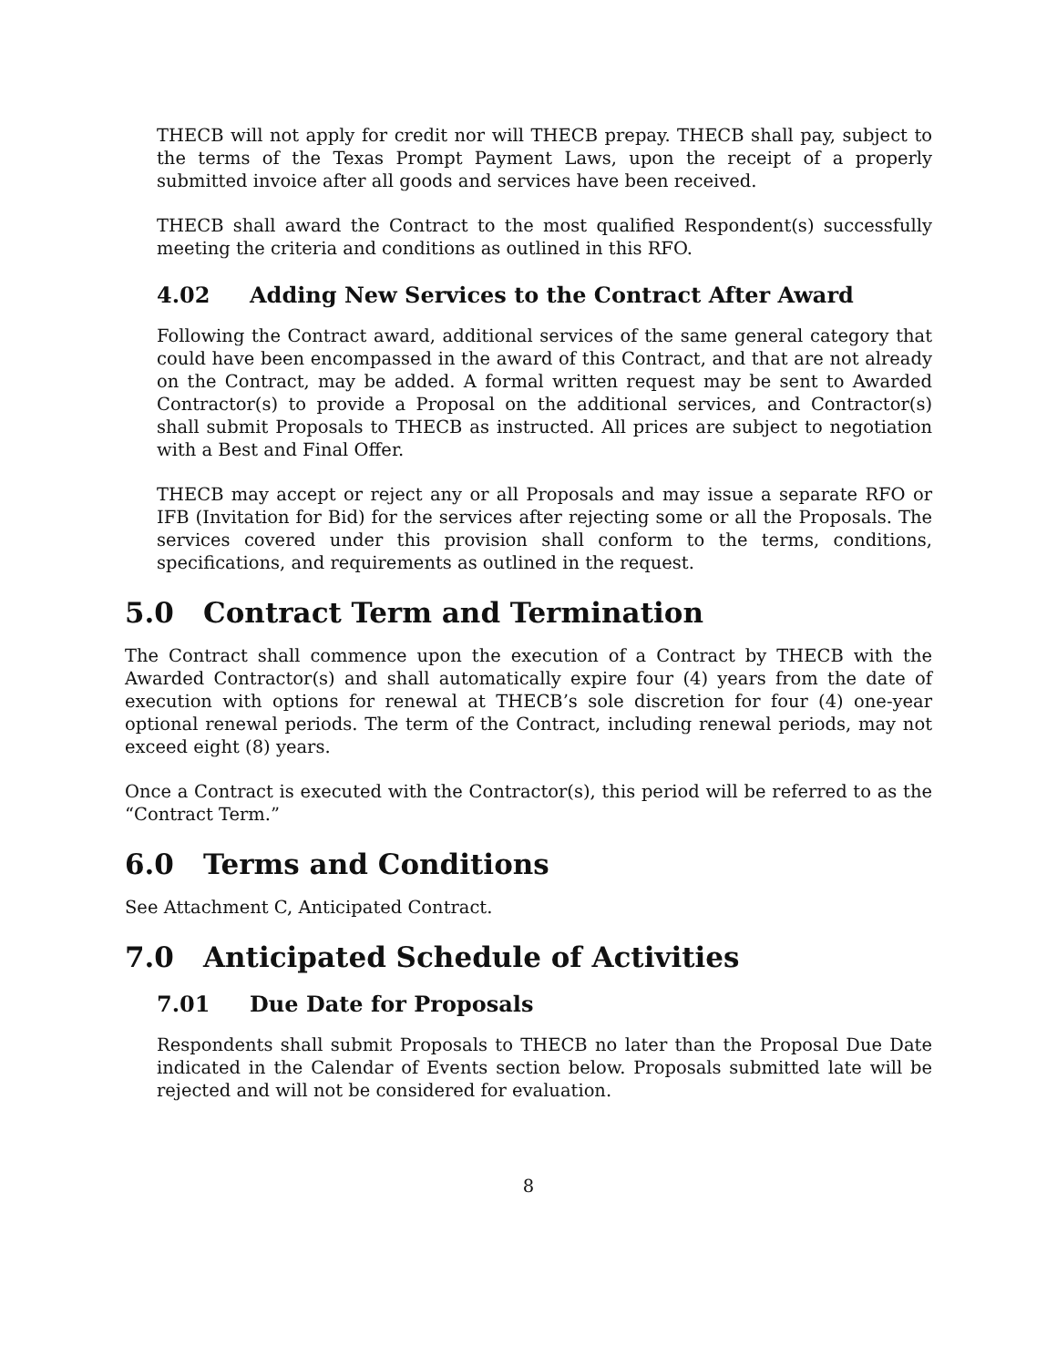THECB will not apply for credit nor will THECB prepay. THECB shall pay, subject to the terms of the Texas Prompt Payment Laws, upon the receipt of a properly submitted invoice after all goods and services have been received.
THECB shall award the Contract to the most qualified Respondent(s) successfully meeting the criteria and conditions as outlined in this RFO.
4.02 Adding New Services to the Contract After Award
Following the Contract award, additional services of the same general category that could have been encompassed in the award of this Contract, and that are not already on the Contract, may be added. A formal written request may be sent to Awarded Contractor(s) to provide a Proposal on the additional services, and Contractor(s) shall submit Proposals to THECB as instructed. All prices are subject to negotiation with a Best and Final Offer.
THECB may accept or reject any or all Proposals and may issue a separate RFO or IFB (Invitation for Bid) for the services after rejecting some or all the Proposals. The services covered under this provision shall conform to the terms, conditions, specifications, and requirements as outlined in the request.
5.0 Contract Term and Termination
The Contract shall commence upon the execution of a Contract by THECB with the Awarded Contractor(s) and shall automatically expire four (4) years from the date of execution with options for renewal at THECB’s sole discretion for four (4) one-year optional renewal periods. The term of the Contract, including renewal periods, may not exceed eight (8) years.
Once a Contract is executed with the Contractor(s), this period will be referred to as the “Contract Term.”
6.0 Terms and Conditions
See Attachment C, Anticipated Contract.
7.0 Anticipated Schedule of Activities
7.01 Due Date for Proposals
Respondents shall submit Proposals to THECB no later than the Proposal Due Date indicated in the Calendar of Events section below. Proposals submitted late will be rejected and will not be considered for evaluation.
8